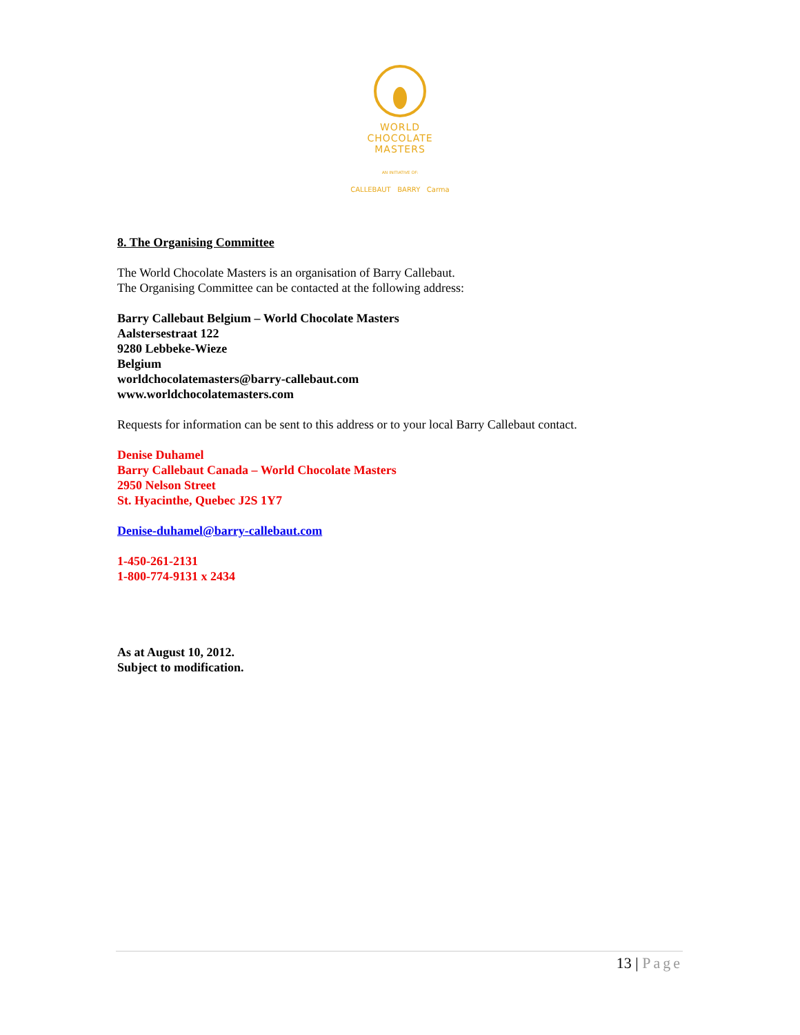WORLD
CHOCOLATE
MASTERS
AN INITIATIVE OF:
CALLEBAUT BARRY Carma
8. The Organising Committee
The World Chocolate Masters is an organisation of Barry Callebaut.
The Organising Committee can be contacted at the following address:
Barry Callebaut Belgium – World Chocolate Masters
Aalstersestraat 122
9280 Lebbeke-Wieze
Belgium
worldchocolatemasters@barry-callebaut.com
www.worldchocolatemasters.com
Requests for information can be sent to this address or to your local Barry Callebaut contact.
Denise Duhamel
Barry Callebaut Canada – World Chocolate Masters
2950 Nelson Street
St. Hyacinthe, Quebec J2S 1Y7
Denise-duhamel@barry-callebaut.com
1-450-261-2131
1-800-774-9131 x 2434
As at August 10, 2012.
Subject to modification.
13 | Page